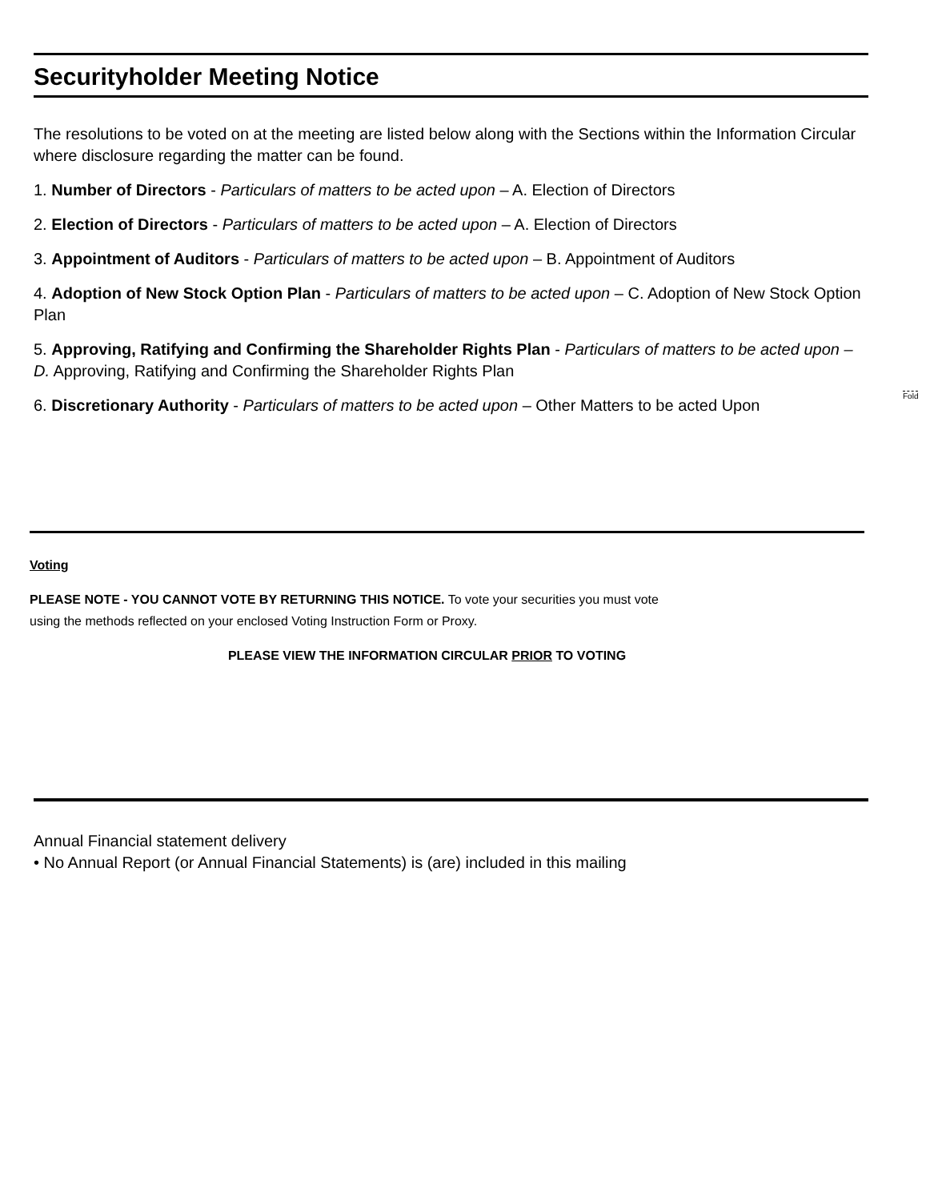Securityholder Meeting Notice
The resolutions to be voted on at the meeting are listed below along with the Sections within the Information Circular where disclosure regarding the matter can be found.
1. Number of Directors - Particulars of matters to be acted upon – A. Election of Directors
2. Election of Directors - Particulars of matters to be acted upon – A. Election of Directors
3. Appointment of Auditors - Particulars of matters to be acted upon – B. Appointment of Auditors
4. Adoption of New Stock Option Plan - Particulars of matters to be acted upon – C. Adoption of New Stock Option Plan
5. Approving, Ratifying and Confirming the Shareholder Rights Plan - Particulars of matters to be acted upon – D. Approving, Ratifying and Confirming the Shareholder Rights Plan
6. Discretionary Authority - Particulars of matters to be acted upon – Other Matters to be acted Upon
Fold
Voting
PLEASE NOTE - YOU CANNOT VOTE BY RETURNING THIS NOTICE. To vote your securities you must vote
using the methods reflected on your enclosed Voting Instruction Form or Proxy.
PLEASE VIEW THE INFORMATION CIRCULAR PRIOR TO VOTING
Annual Financial statement delivery
• No Annual Report (or Annual Financial Statements) is (are) included in this mailing